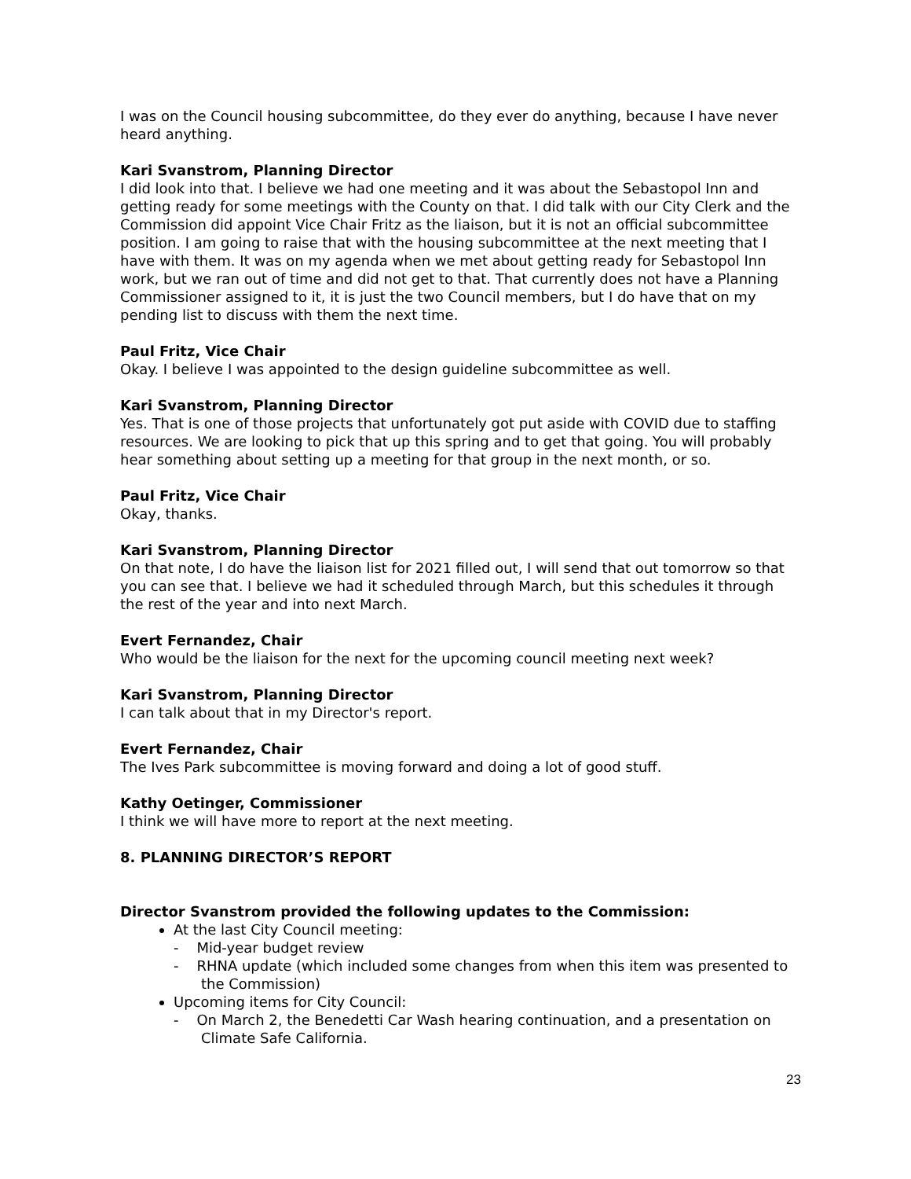I was on the Council housing subcommittee, do they ever do anything, because I have never heard anything.
Kari Svanstrom, Planning Director
I did look into that. I believe we had one meeting and it was about the Sebastopol Inn and getting ready for some meetings with the County on that. I did talk with our City Clerk and the Commission did appoint Vice Chair Fritz as the liaison, but it is not an official subcommittee position. I am going to raise that with the housing subcommittee at the next meeting that I have with them. It was on my agenda when we met about getting ready for Sebastopol Inn work, but we ran out of time and did not get to that. That currently does not have a Planning Commissioner assigned to it, it is just the two Council members, but I do have that on my pending list to discuss with them the next time.
Paul Fritz, Vice Chair
Okay. I believe I was appointed to the design guideline subcommittee as well.
Kari Svanstrom, Planning Director
Yes. That is one of those projects that unfortunately got put aside with COVID due to staffing resources. We are looking to pick that up this spring and to get that going. You will probably hear something about setting up a meeting for that group in the next month, or so.
Paul Fritz, Vice Chair
Okay, thanks.
Kari Svanstrom, Planning Director
On that note, I do have the liaison list for 2021 filled out, I will send that out tomorrow so that you can see that. I believe we had it scheduled through March, but this schedules it through the rest of the year and into next March.
Evert Fernandez, Chair
Who would be the liaison for the next for the upcoming council meeting next week?
Kari Svanstrom, Planning Director
I can talk about that in my Director's report.
Evert Fernandez, Chair
The Ives Park subcommittee is moving forward and doing a lot of good stuff.
Kathy Oetinger, Commissioner
I think we will have more to report at the next meeting.
8. PLANNING DIRECTOR’S REPORT
Director Svanstrom provided the following updates to the Commission:
At the last City Council meeting:
- Mid-year budget review
- RHNA update (which included some changes from when this item was presented to the Commission)
Upcoming items for City Council:
- On March 2, the Benedetti Car Wash hearing continuation, and a presentation on Climate Safe California.
23